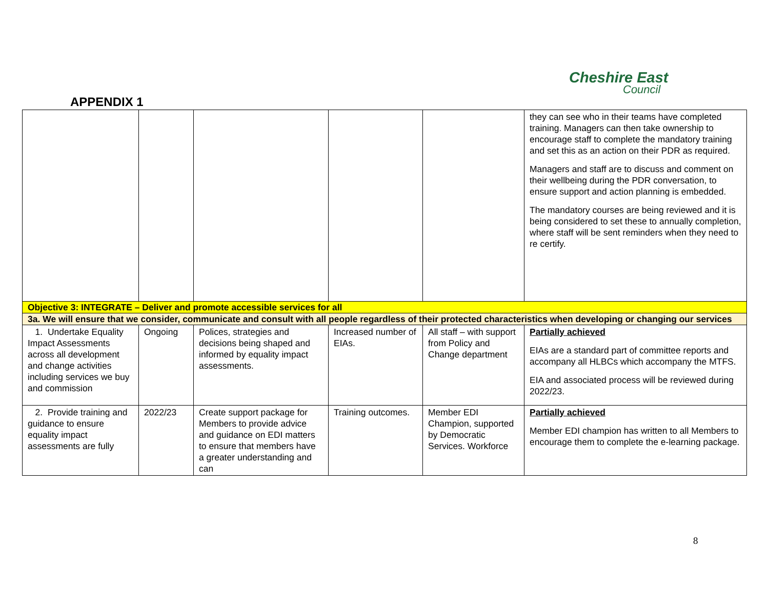Cheshire East
Council
APPENDIX 1
| | | | | | they can see who in their teams have completed training. Managers can then take ownership to encourage staff to complete the mandatory training and set this as an action on their PDR as required. Managers and staff are to discuss and comment on their wellbeing during the PDR conversation, to ensure support and action planning is embedded. The mandatory courses are being reviewed and it is being considered to set these to annually completion, where staff will be sent reminders when they need to re certify. |
| Objective 3: INTEGRATE – Deliver and promote accessible services for all | | | | | |
| 3a. We will ensure that we consider, communicate and consult with all people regardless of their protected characteristics when developing or changing our services | | | | | |
| 1. Undertake Equality Impact Assessments across all development and change activities including services we buy and commission | Ongoing | Polices, strategies and decisions being shaped and informed by equality impact assessments. | Increased number of EIAs. | All staff – with support from Policy and Change department | Partially achieved EIAs are a standard part of committee reports and accompany all HLBCs which accompany the MTFS. EIA and associated process will be reviewed during 2022/23. |
| 2. Provide training and guidance to ensure equality impact assessments are fully | 2022/23 | Create support package for Members to provide advice and guidance on EDI matters to ensure that members have a greater understanding and can | Training outcomes. | Member EDI Champion, supported by Democratic Services. Workforce | Partially achieved Member EDI champion has written to all Members to encourage them to complete the e-learning package. |
8